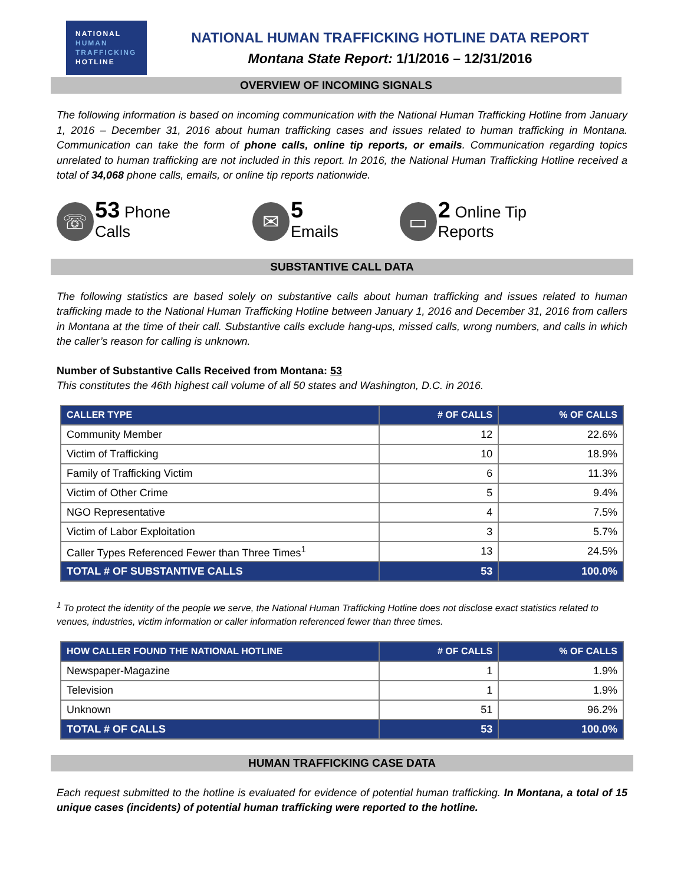NATIONAL
HUMAN
TRAFFICKING
HOTLINE
NATIONAL HUMAN TRAFFICKING HOTLINE DATA REPORT
Montana State Report: 1/1/2016 – 12/31/2016
OVERVIEW OF INCOMING SIGNALS
The following information is based on incoming communication with the National Human Trafficking Hotline from January 1, 2016 – December 31, 2016 about human trafficking cases and issues related to human trafficking in Montana. Communication can take the form of phone calls, online tip reports, or emails. Communication regarding topics unrelated to human trafficking are not included in this report. In 2016, the National Human Trafficking Hotline received a total of 34,068 phone calls, emails, or online tip reports nationwide.
☏
53 Phone Calls
✉
5 Emails
▭
2 Online Tip Reports
SUBSTANTIVE CALL DATA
The following statistics are based solely on substantive calls about human trafficking and issues related to human trafficking made to the National Human Trafficking Hotline between January 1, 2016 and December 31, 2016 from callers in Montana at the time of their call. Substantive calls exclude hang-ups, missed calls, wrong numbers, and calls in which the caller’s reason for calling is unknown.
Number of Substantive Calls Received from Montana: 53
This constitutes the 46th highest call volume of all 50 states and Washington, D.C. in 2016.
| CALLER TYPE | # OF CALLS | % OF CALLS |
| --- | --- | --- |
| Community Member | 12 | 22.6% |
| Victim of Trafficking | 10 | 18.9% |
| Family of Trafficking Victim | 6 | 11.3% |
| Victim of Other Crime | 5 | 9.4% |
| NGO Representative | 4 | 7.5% |
| Victim of Labor Exploitation | 3 | 5.7% |
| Caller Types Referenced Fewer than Three Times<sup>1</sup> | 13 | 24.5% |
| TOTAL # OF SUBSTANTIVE CALLS | 53 | 100.0% |
<sup>1</sup> To protect the identity of the people we serve, the National Human Trafficking Hotline does not disclose exact statistics related to venues, industries, victim information or caller information referenced fewer than three times.
| HOW CALLER FOUND THE NATIONAL HOTLINE | # OF CALLS | % OF CALLS |
| --- | --- | --- |
| Newspaper-Magazine | 1 | 1.9% |
| Television | 1 | 1.9% |
| Unknown | 51 | 96.2% |
| TOTAL # OF CALLS | 53 | 100.0% |
HUMAN TRAFFICKING CASE DATA
Each request submitted to the hotline is evaluated for evidence of potential human trafficking. In Montana, a total of 15 unique cases (incidents) of potential human trafficking were reported to the hotline.